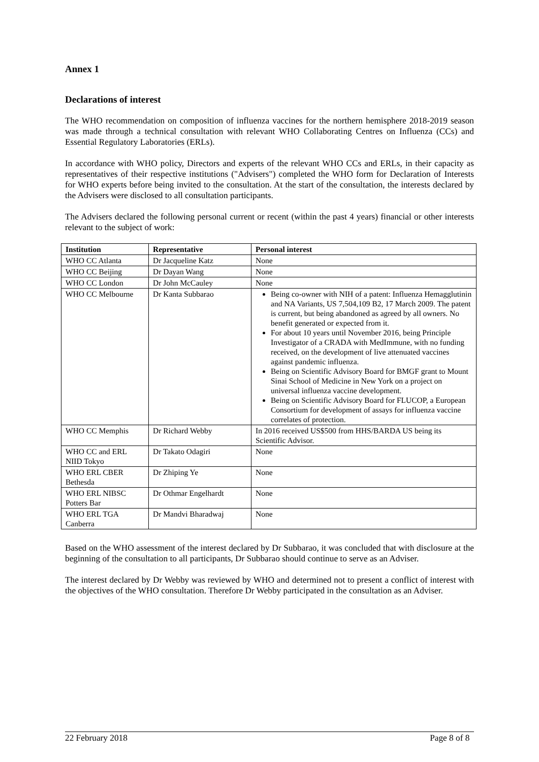Annex 1
Declarations of interest
The WHO recommendation on composition of influenza vaccines for the northern hemisphere 2018-2019 season was made through a technical consultation with relevant WHO Collaborating Centres on Influenza (CCs) and Essential Regulatory Laboratories (ERLs).
In accordance with WHO policy, Directors and experts of the relevant WHO CCs and ERLs, in their capacity as representatives of their respective institutions ("Advisers") completed the WHO form for Declaration of Interests for WHO experts before being invited to the consultation. At the start of the consultation, the interests declared by the Advisers were disclosed to all consultation participants.
The Advisers declared the following personal current or recent (within the past 4 years) financial or other interests relevant to the subject of work:
| Institution | Representative | Personal interest |
| --- | --- | --- |
| WHO CC Atlanta | Dr Jacqueline Katz | None |
| WHO CC Beijing | Dr Dayan Wang | None |
| WHO CC London | Dr John McCauley | None |
| WHO CC Melbourne | Dr Kanta Subbarao | Being co-owner with NIH of a patent: Influenza Hemagglutinin and NA Variants, US 7,504,109 B2, 17 March 2009. The patent is current, but being abandoned as agreed by all owners. No benefit generated or expected from it. For about 10 years until November 2016, being Principle Investigator of a CRADA with MedImmune, with no funding received, on the development of live attenuated vaccines against pandemic influenza. Being on Scientific Advisory Board for BMGF grant to Mount Sinai School of Medicine in New York on a project on universal influenza vaccine development. Being on Scientific Advisory Board for FLUCOP, a European Consortium for development of assays for influenza vaccine correlates of protection. |
| WHO CC Memphis | Dr Richard Webby | In 2016 received US$500 from HHS/BARDA US being its Scientific Advisor. |
| WHO CC and ERL NIID Tokyo | Dr Takato Odagiri | None |
| WHO ERL CBER Bethesda | Dr Zhiping Ye | None |
| WHO ERL NIBSC Potters Bar | Dr Othmar Engelhardt | None |
| WHO ERL TGA Canberra | Dr Mandvi Bharadwaj | None |
Based on the WHO assessment of the interest declared by Dr Subbarao, it was concluded that with disclosure at the beginning of the consultation to all participants, Dr Subbarao should continue to serve as an Adviser.
The interest declared by Dr Webby was reviewed by WHO and determined not to present a conflict of interest with the objectives of the WHO consultation. Therefore Dr Webby participated in the consultation as an Adviser.
22 February 2018 Page 8 of 8